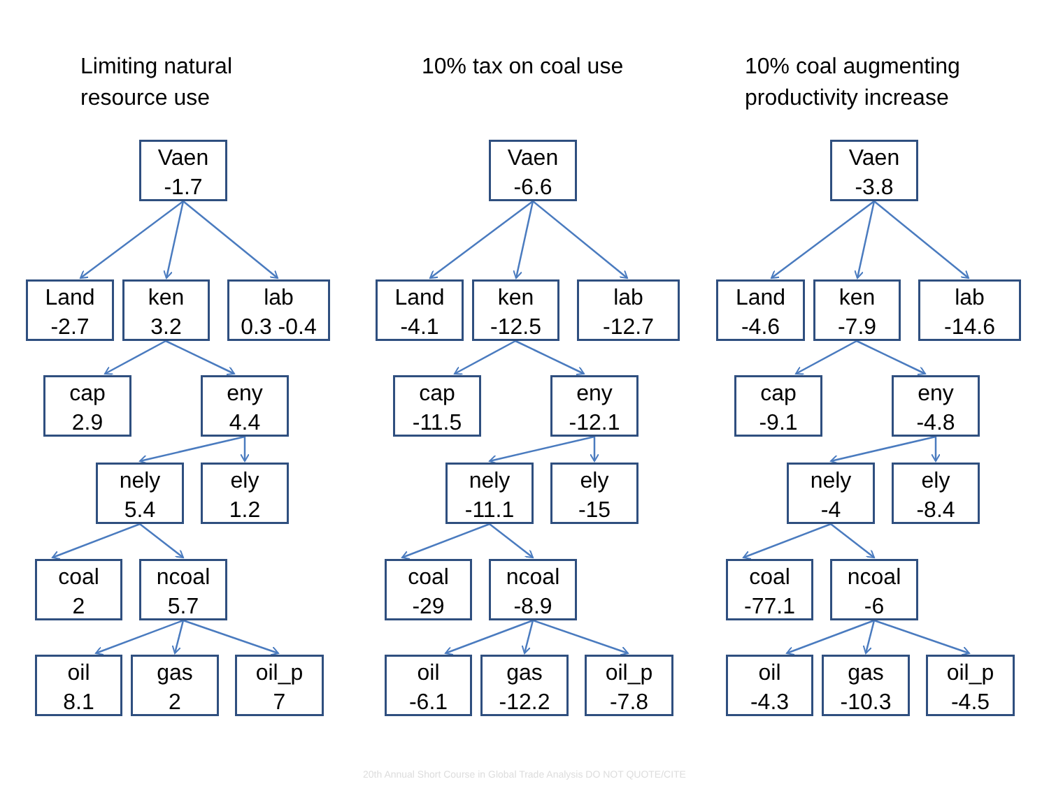Limiting natural
resource use
Vaen
-1.7
Land
-2.7
ken
3.2
lab
0.3 -0.4
cap
2.9
eny
4.4
nely
5.4
ely
1.2
coal
2
ncoal
5.7
oil
8.1
gas
2
oil_p
7
10% tax on coal use
Vaen
-6.6
Land
-4.1
ken
-12.5
lab
-12.7
cap
-11.5
eny
-12.1
nely
-11.1
ely
-15
coal
-29
ncoal
-8.9
oil
-6.1
gas
-12.2
oil_p
-7.8
10% coal augmenting
productivity increase
Vaen
-3.8
Land
-4.6
ken
-7.9
lab
-14.6
cap
-9.1
eny
-4.8
nely
-4
ely
-8.4
coal
-77.1
ncoal
-6
oil
-4.3
gas
-10.3
oil_p
-4.5
20th Annual Short Course in Global Trade Analysis DO NOT QUOTE/CITE